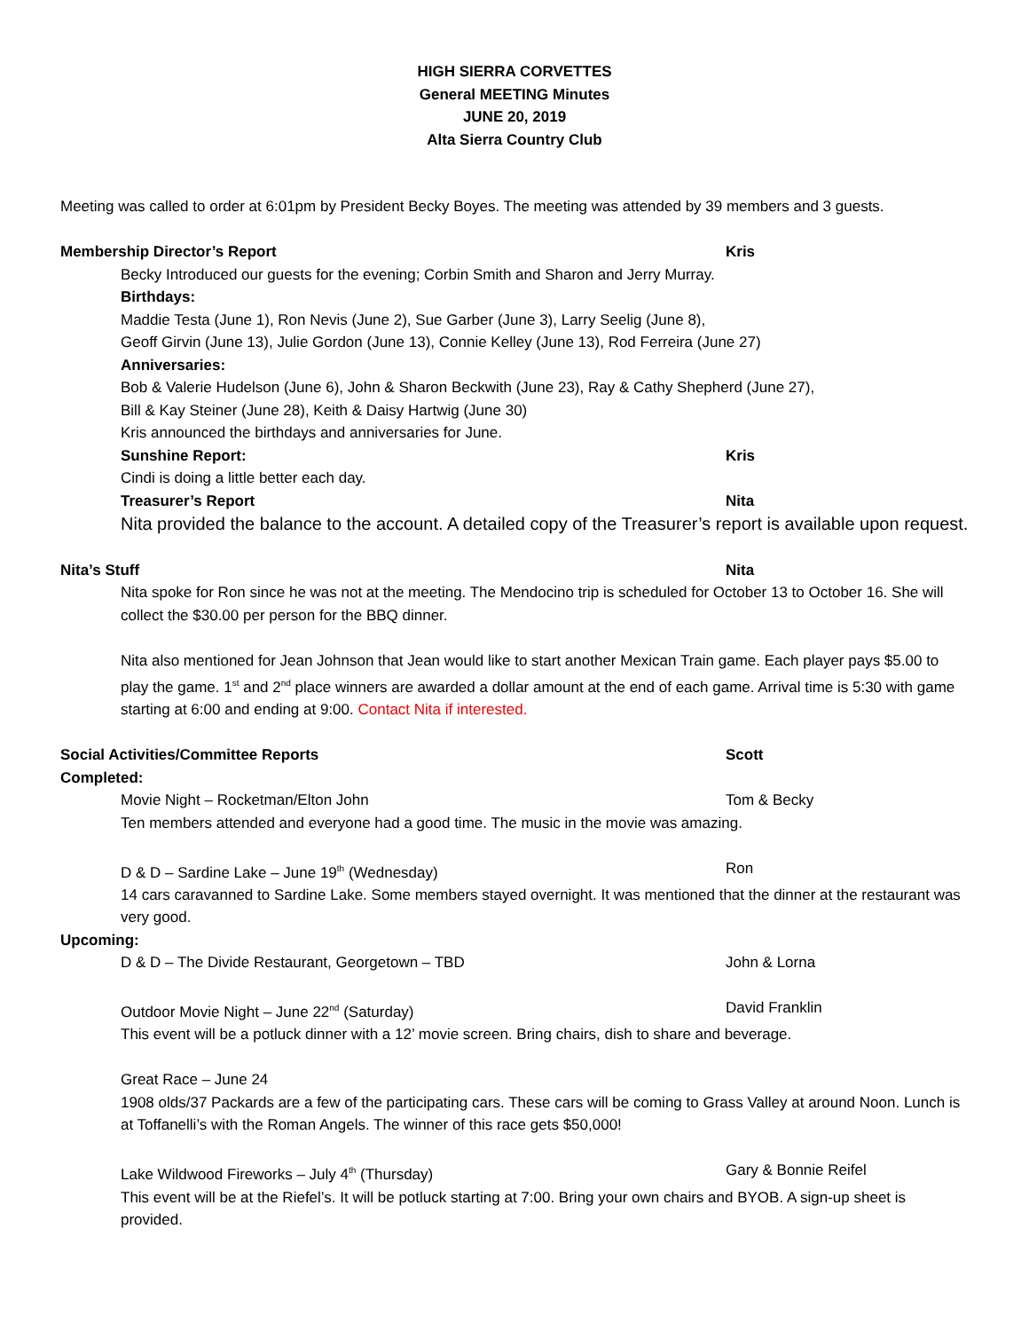HIGH SIERRA CORVETTES
General MEETING Minutes
JUNE 20, 2019
Alta Sierra Country Club
Meeting was called to order at 6:01pm by President Becky Boyes. The meeting was attended by 39 members and 3 guests.
Membership Director’s Report Kris
Becky Introduced our guests for the evening; Corbin Smith and Sharon and Jerry Murray.
Birthdays:
Maddie Testa (June 1), Ron Nevis (June 2), Sue Garber (June 3), Larry Seelig (June 8),
Geoff Girvin (June 13), Julie Gordon (June 13), Connie Kelley (June 13), Rod Ferreira (June 27)
Anniversaries:
Bob & Valerie Hudelson (June 6), John & Sharon Beckwith (June 23), Ray & Cathy Shepherd (June 27),
Bill & Kay Steiner (June 28), Keith & Daisy Hartwig (June 30)
Kris announced the birthdays and anniversaries for June.
Sunshine Report: Kris
Cindi is doing a little better each day.
Treasurer’s Report Nita
Nita provided the balance to the account. A detailed copy of the Treasurer’s report is available upon request.
Nita’s Stuff Nita
Nita spoke for Ron since he was not at the meeting. The Mendocino trip is scheduled for October 13 to October 16. She will collect the $30.00 per person for the BBQ dinner.
Nita also mentioned for Jean Johnson that Jean would like to start another Mexican Train game. Each player pays $5.00 to play the game. 1<sup>st</sup> and 2<sup>nd</sup> place winners are awarded a dollar amount at the end of each game. Arrival time is 5:30 with game starting at 6:00 and ending at 9:00. Contact Nita if interested.
Social Activities/Committee Reports Scott
Completed:
Movie Night – Rocketman/Elton John Tom & Becky
Ten members attended and everyone had a good time. The music in the movie was amazing.
D & D – Sardine Lake – June 19<sup>th</sup> (Wednesday) Ron
14 cars caravanned to Sardine Lake. Some members stayed overnight. It was mentioned that the dinner at the restaurant was very good.
Upcoming:
D & D – The Divide Restaurant, Georgetown – TBD John & Lorna
Outdoor Movie Night – June 22<sup>nd</sup> (Saturday) David Franklin
This event will be a potluck dinner with a 12’ movie screen. Bring chairs, dish to share and beverage.
Great Race – June 24
1908 olds/37 Packards are a few of the participating cars. These cars will be coming to Grass Valley at around Noon. Lunch is at Toffanelli’s with the Roman Angels. The winner of this race gets $50,000!
Lake Wildwood Fireworks – July 4<sup>th</sup> (Thursday) Gary & Bonnie Reifel
This event will be at the Riefel’s. It will be potluck starting at 7:00. Bring your own chairs and BYOB. A sign-up sheet is provided.